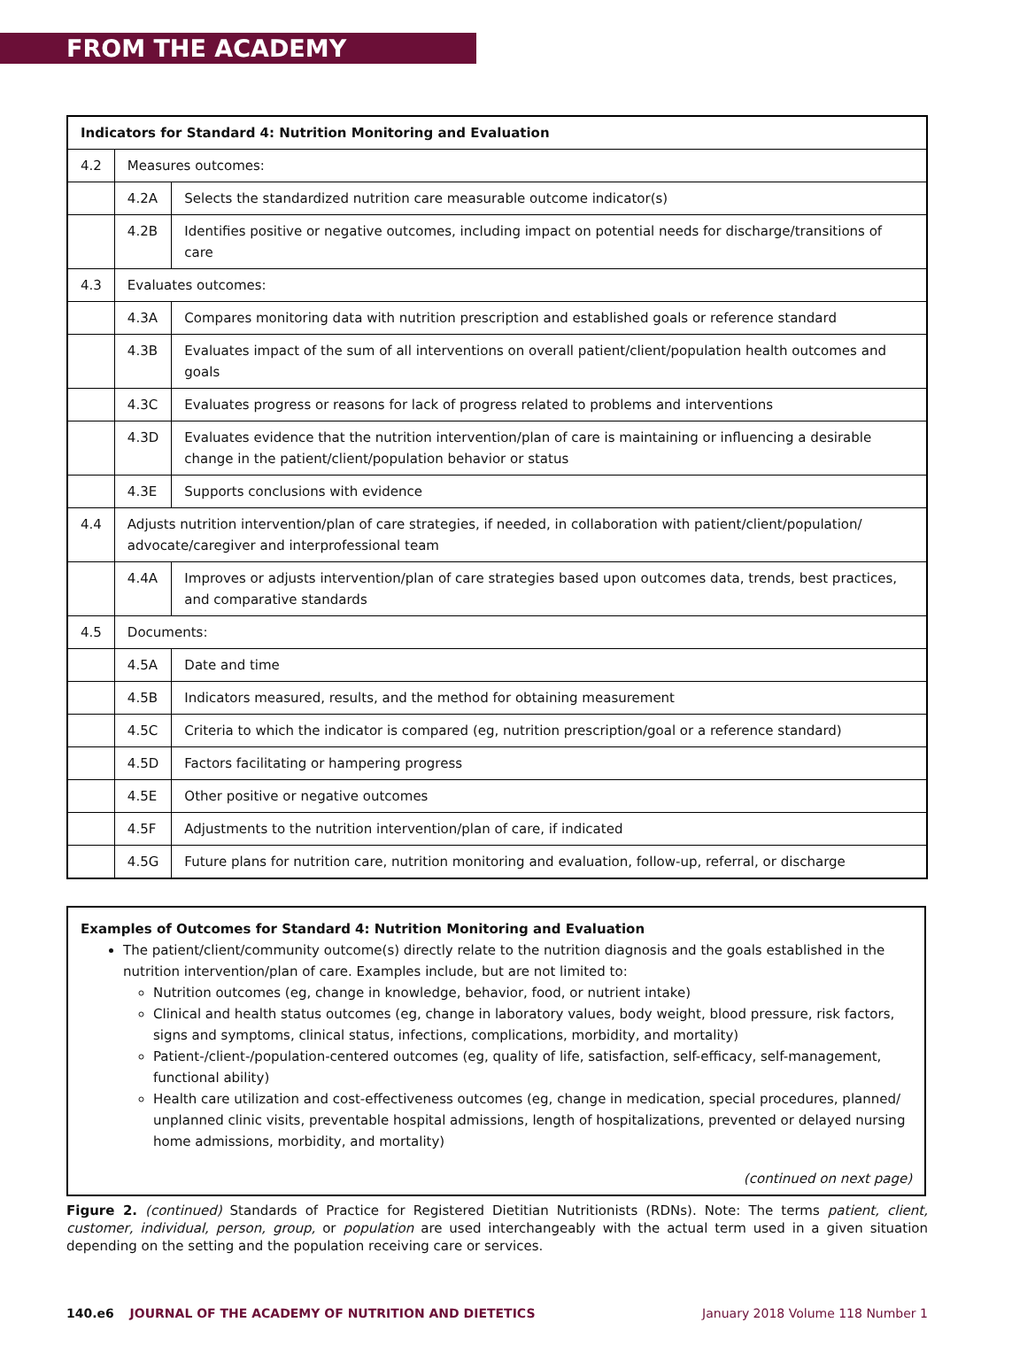FROM THE ACADEMY
| Indicators for Standard 4: Nutrition Monitoring and Evaluation | | |
| --- | --- | --- |
| 4.2 | Measures outcomes: | |
| | 4.2A | Selects the standardized nutrition care measurable outcome indicator(s) |
| | 4.2B | Identifies positive or negative outcomes, including impact on potential needs for discharge/transitions of care |
| 4.3 | Evaluates outcomes: | |
| | 4.3A | Compares monitoring data with nutrition prescription and established goals or reference standard |
| | 4.3B | Evaluates impact of the sum of all interventions on overall patient/client/population health outcomes and goals |
| | 4.3C | Evaluates progress or reasons for lack of progress related to problems and interventions |
| | 4.3D | Evaluates evidence that the nutrition intervention/plan of care is maintaining or influencing a desirable change in the patient/client/population behavior or status |
| | 4.3E | Supports conclusions with evidence |
| 4.4 | Adjusts nutrition intervention/plan of care strategies, if needed, in collaboration with patient/client/population/ advocate/caregiver and interprofessional team | |
| | 4.4A | Improves or adjusts intervention/plan of care strategies based upon outcomes data, trends, best practices, and comparative standards |
| 4.5 | Documents: | |
| | 4.5A | Date and time |
| | 4.5B | Indicators measured, results, and the method for obtaining measurement |
| | 4.5C | Criteria to which the indicator is compared (eg, nutrition prescription/goal or a reference standard) |
| | 4.5D | Factors facilitating or hampering progress |
| | 4.5E | Other positive or negative outcomes |
| | 4.5F | Adjustments to the nutrition intervention/plan of care, if indicated |
| | 4.5G | Future plans for nutrition care, nutrition monitoring and evaluation, follow-up, referral, or discharge |
Examples of Outcomes for Standard 4: Nutrition Monitoring and Evaluation
The patient/client/community outcome(s) directly relate to the nutrition diagnosis and the goals established in the nutrition intervention/plan of care. Examples include, but are not limited to:
Nutrition outcomes (eg, change in knowledge, behavior, food, or nutrient intake)
Clinical and health status outcomes (eg, change in laboratory values, body weight, blood pressure, risk factors, signs and symptoms, clinical status, infections, complications, morbidity, and mortality)
Patient-/client-/population-centered outcomes (eg, quality of life, satisfaction, self-efficacy, self-management, functional ability)
Health care utilization and cost-effectiveness outcomes (eg, change in medication, special procedures, planned/ unplanned clinic visits, preventable hospital admissions, length of hospitalizations, prevented or delayed nursing home admissions, morbidity, and mortality)
(continued on next page)
Figure 2. (continued) Standards of Practice for Registered Dietitian Nutritionists (RDNs). Note: The terms patient, client, customer, individual, person, group, or population are used interchangeably with the actual term used in a given situation depending on the setting and the population receiving care or services.
140.e6 JOURNAL OF THE ACADEMY OF NUTRITION AND DIETETICS January 2018 Volume 118 Number 1